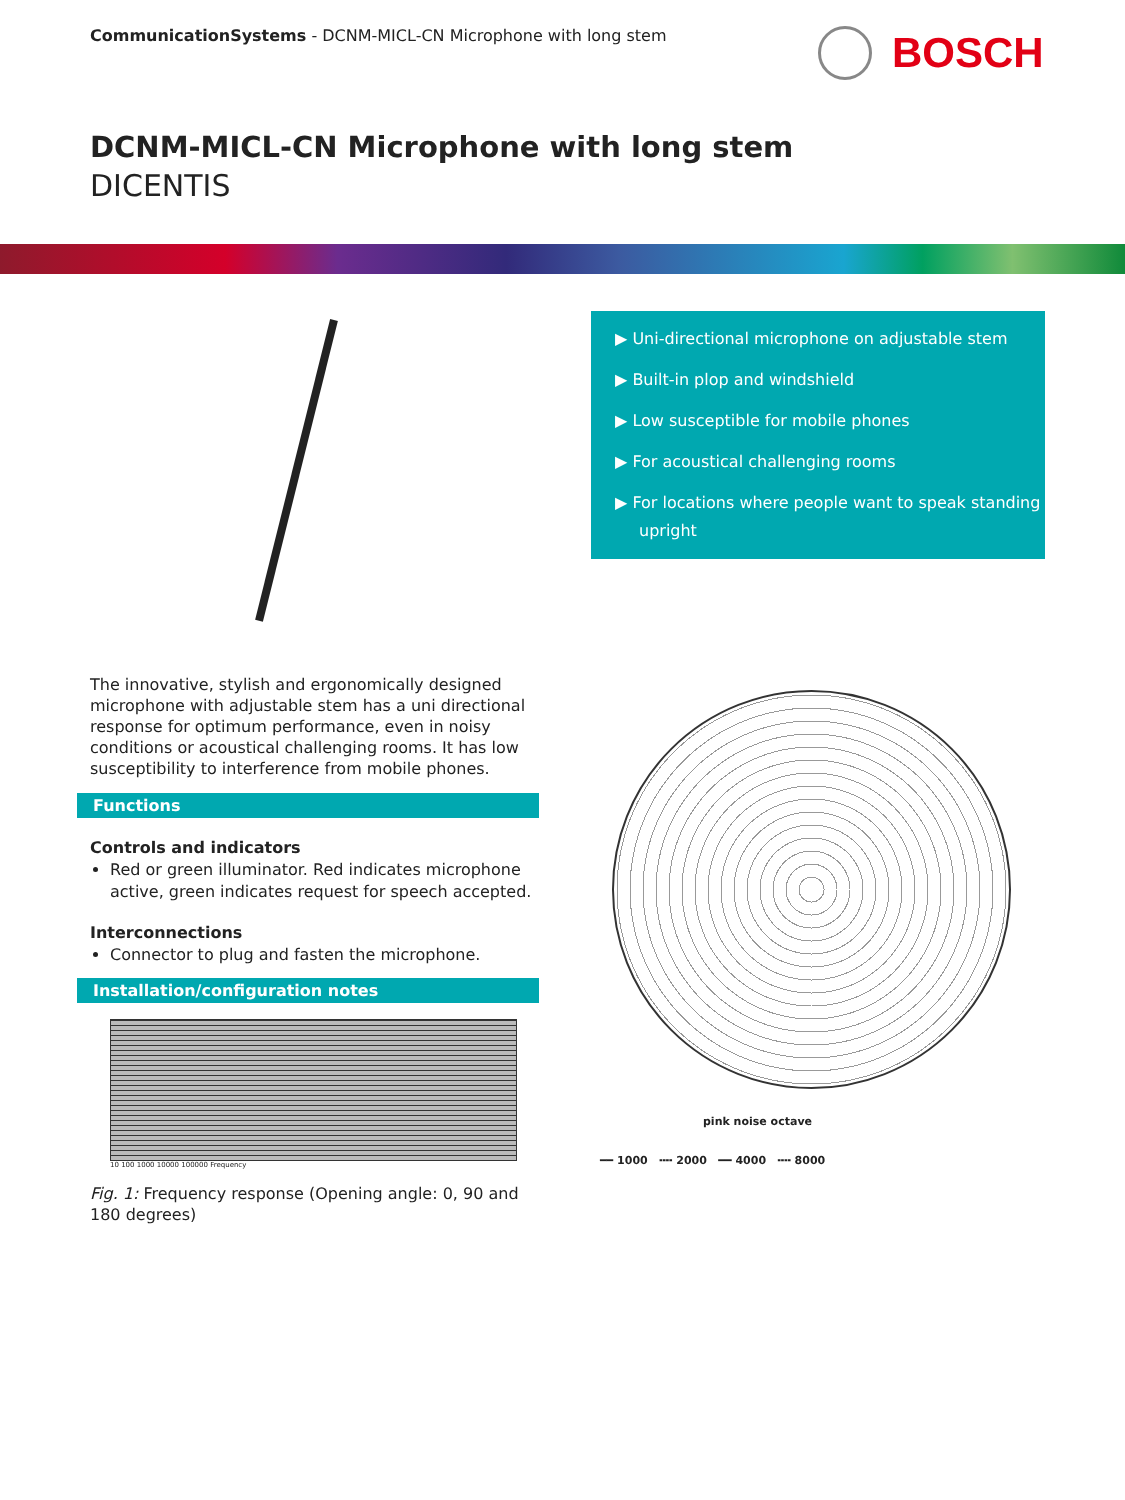CommunicationSystems - DCNM-MICL-CN Microphone with long stem
BOSCH
DCNM-MICL-CN Microphone with long stem
DICENTIS
The innovative, stylish and ergonomically designed microphone with adjustable stem has a uni directional response for optimum performance, even in noisy conditions or acoustical challenging rooms. It has low susceptibility to interference from mobile phones.
Functions
Controls and indicators
Red or green illuminator. Red indicates microphone active, green indicates request for speech accepted.
Interconnections
Connector to plug and fasten the microphone.
Installation/configuration notes
10 100 1000 10000 100000 Frequency
Fig. 1: Frequency response (Opening angle: 0, 90 and 180 degrees)
▶ Uni-directional microphone on adjustable stem
▶ Built-in plop and windshield
▶ Low susceptible for mobile phones
▶ For acoustical challenging rooms
▶ For locations where people want to speak standing upright
pink noise octave
━━ 1000 ╍╍ 2000 ━━ 4000 ╍╍ 8000